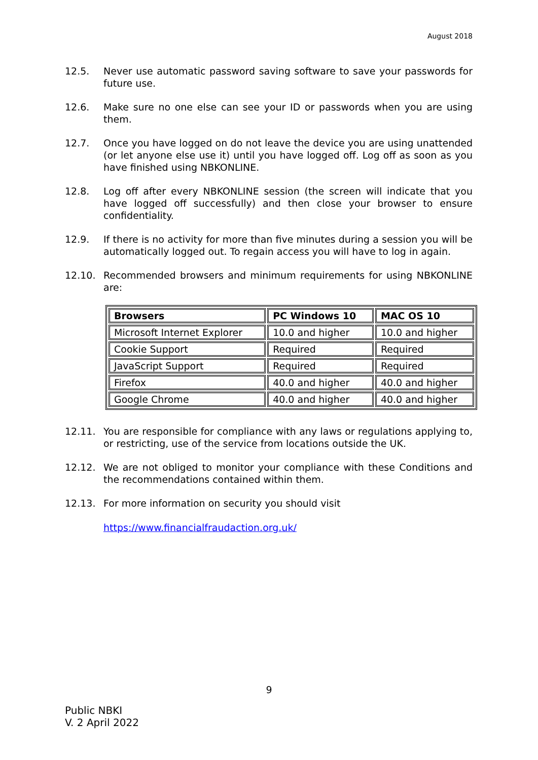August 2018
12.5. Never use automatic password saving software to save your passwords for future use.
12.6. Make sure no one else can see your ID or passwords when you are using them.
12.7. Once you have logged on do not leave the device you are using unattended (or let anyone else use it) until you have logged off. Log off as soon as you have finished using NBKONLINE.
12.8. Log off after every NBKONLINE session (the screen will indicate that you have logged off successfully) and then close your browser to ensure confidentiality.
12.9. If there is no activity for more than five minutes during a session you will be automatically logged out. To regain access you will have to log in again.
12.10. Recommended browsers and minimum requirements for using NBKONLINE are:
| Browsers | PC Windows 10 | MAC OS 10 |
| --- | --- | --- |
| Microsoft Internet Explorer | 10.0 and higher | 10.0 and higher |
| Cookie Support | Required | Required |
| JavaScript Support | Required | Required |
| Firefox | 40.0 and higher | 40.0 and higher |
| Google Chrome | 40.0 and higher | 40.0 and higher |
12.11. You are responsible for compliance with any laws or regulations applying to, or restricting, use of the service from locations outside the UK.
12.12. We are not obliged to monitor your compliance with these Conditions and the recommendations contained within them.
12.13. For more information on security you should visit
https://www.financialfraudaction.org.uk/
9
Public NBKI
V. 2 April 2022